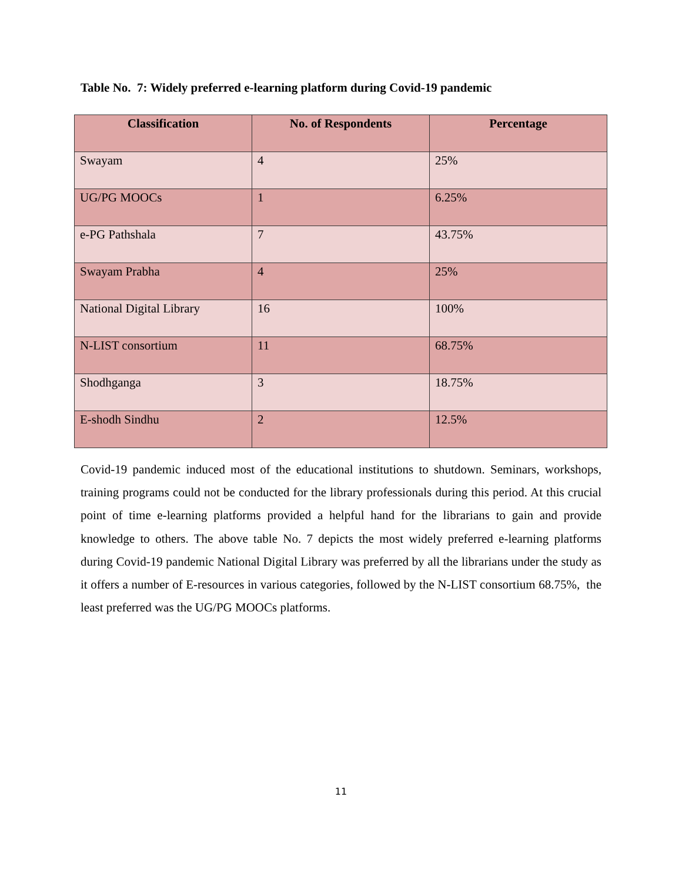Table No. 7: Widely preferred e-learning platform during Covid-19 pandemic
| Classification | No. of Respondents | Percentage |
| --- | --- | --- |
| Swayam | 4 | 25% |
| UG/PG MOOCs | 1 | 6.25% |
| e-PG Pathshala | 7 | 43.75% |
| Swayam Prabha | 4 | 25% |
| National Digital Library | 16 | 100% |
| N-LIST consortium | 11 | 68.75% |
| Shodhganga | 3 | 18.75% |
| E-shodh Sindhu | 2 | 12.5% |
Covid-19 pandemic induced most of the educational institutions to shutdown. Seminars, workshops, training programs could not be conducted for the library professionals during this period. At this crucial point of time e-learning platforms provided a helpful hand for the librarians to gain and provide knowledge to others. The above table No. 7 depicts the most widely preferred e-learning platforms during Covid-19 pandemic National Digital Library was preferred by all the librarians under the study as it offers a number of E-resources in various categories, followed by the N-LIST consortium 68.75%, the least preferred was the UG/PG MOOCs platforms.
11